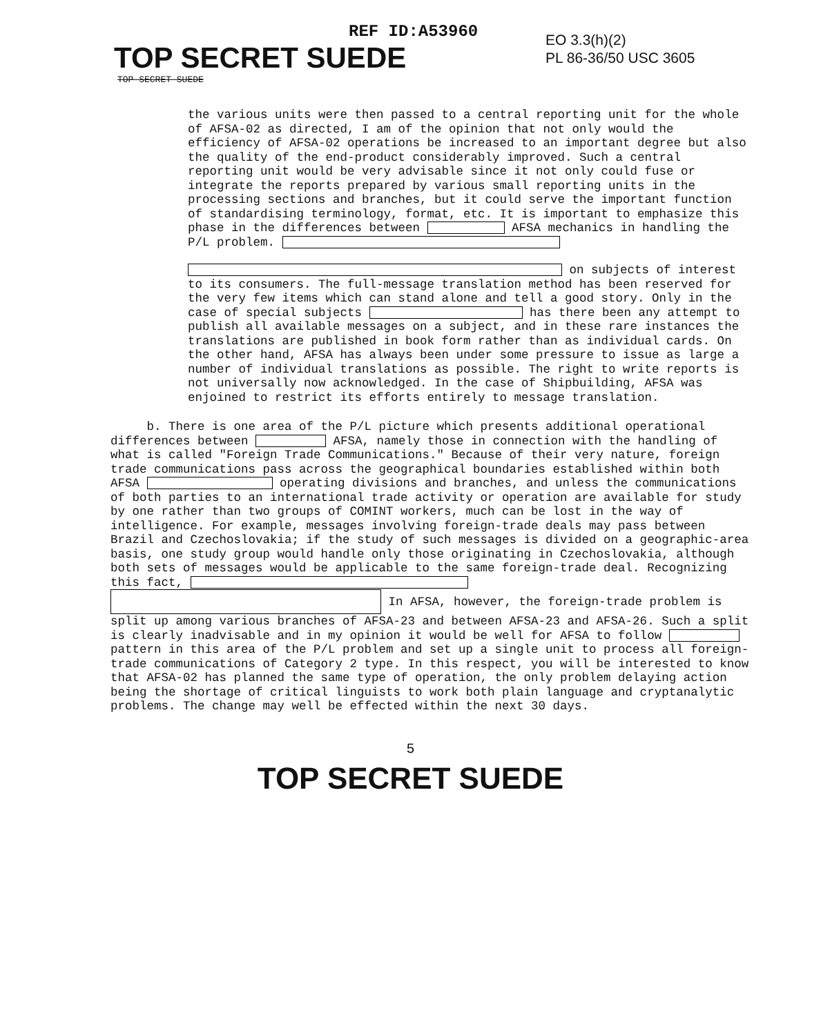REF ID:A53960
EO 3.3(h)(2)
PL 86-36/50 USC 3605
TOP SECRET SUEDE
TOP SECRET SUEDE
the various units were then passed to a central reporting unit for the whole of AFSA-02 as directed, I am of the opinion that not only would the efficiency of AFSA-02 operations be increased to an important degree but also the quality of the end-product considerably improved. Such a central reporting unit would be very advisable since it not only could fuse or integrate the reports prepared by various small reporting units in the processing sections and branches, but it could serve the important function of standardising terminology, format, etc. It is important to emphasize this phase in the differences between AFSA mechanics in handling the P/L problem.
on subjects of interest to its consumers. The full-message translation method has been reserved for the very few items which can stand alone and tell a good story. Only in the case of special subjects has there been any attempt to publish all available messages on a subject, and in these rare instances the translations are published in book form rather than as individual cards. On the other hand, AFSA has always been under some pressure to issue as large a number of individual translations as possible. The right to write reports is not universally now acknowledged. In the case of Shipbuilding, AFSA was enjoined to restrict its efforts entirely to message translation.
b. There is one area of the P/L picture which presents additional operational differences between AFSA, namely those in connection with the handling of what is called "Foreign Trade Communications." Because of their very nature, foreign trade communications pass across the geographical boundaries established within both AFSA operating divisions and branches, and unless the communications of both parties to an international trade activity or operation are available for study by one rather than two groups of COMINT workers, much can be lost in the way of intelligence. For example, messages involving foreign-trade deals may pass between Brazil and Czechoslovakia; if the study of such messages is divided on a geographic-area basis, one study group would handle only those originating in Czechoslovakia, although both sets of messages would be applicable to the same foreign-trade deal. Recognizing this fact,
In AFSA, however, the foreign-trade problem is split up among various branches of AFSA-23 and between AFSA-23 and AFSA-26. Such a split is clearly inadvisable and in my opinion it would be well for AFSA to follow pattern in this area of the P/L problem and set up a single unit to process all foreign-trade communications of Category 2 type. In this respect, you will be interested to know that AFSA-02 has planned the same type of operation, the only problem delaying action being the shortage of critical linguists to work both plain language and cryptanalytic problems. The change may well be effected within the next 30 days.
5
TOP SECRET SUEDE